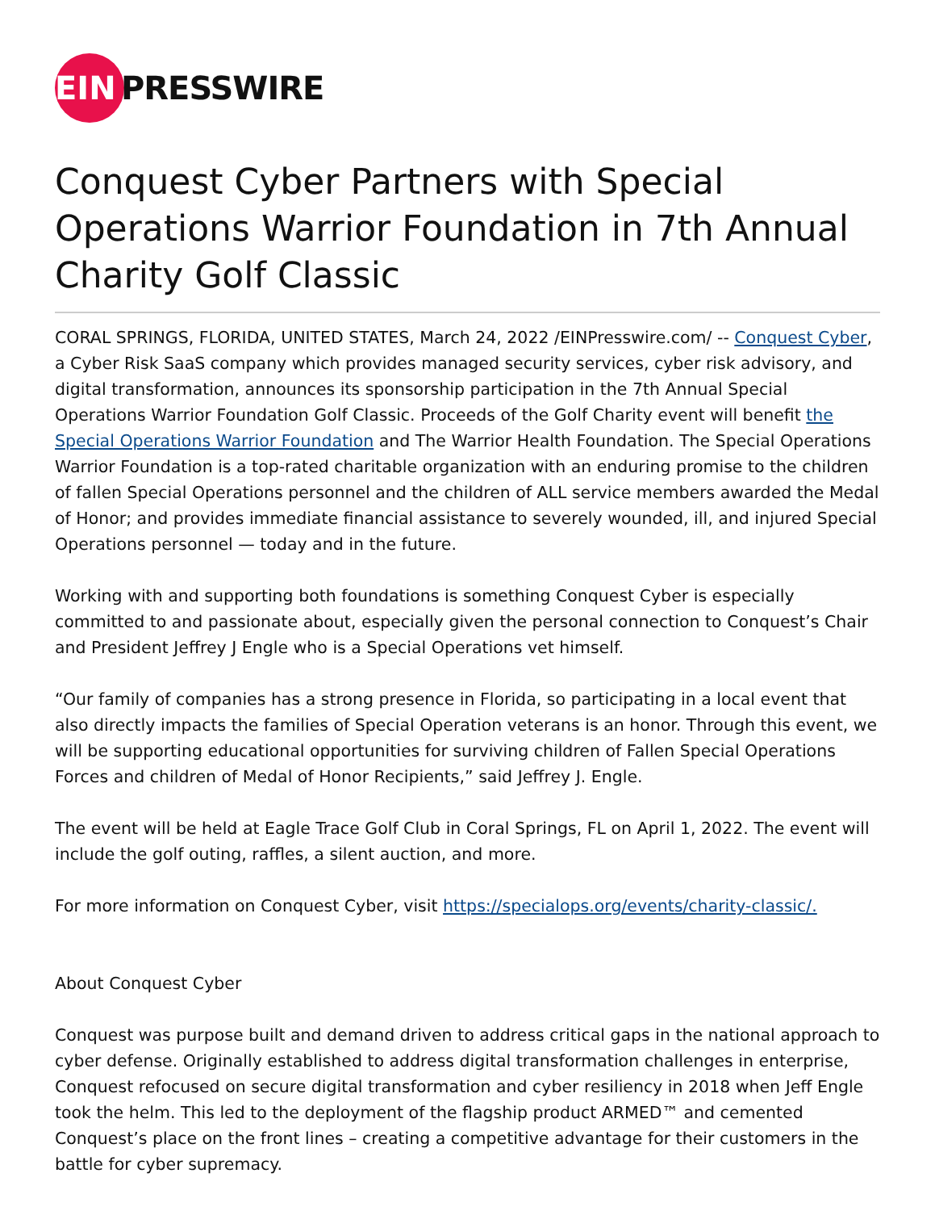EIN
PRESSWIRE
Conquest Cyber Partners with Special Operations Warrior Foundation in 7th Annual Charity Golf Classic
CORAL SPRINGS, FLORIDA, UNITED STATES, March 24, 2022 /EINPresswire.com/ -- Conquest Cyber, a Cyber Risk SaaS company which provides managed security services, cyber risk advisory, and digital transformation, announces its sponsorship participation in the 7th Annual Special Operations Warrior Foundation Golf Classic. Proceeds of the Golf Charity event will benefit the Special Operations Warrior Foundation and The Warrior Health Foundation. The Special Operations Warrior Foundation is a top-rated charitable organization with an enduring promise to the children of fallen Special Operations personnel and the children of ALL service members awarded the Medal of Honor; and provides immediate financial assistance to severely wounded, ill, and injured Special Operations personnel — today and in the future.
Working with and supporting both foundations is something Conquest Cyber is especially committed to and passionate about, especially given the personal connection to Conquest’s Chair and President Jeffrey J Engle who is a Special Operations vet himself.
“Our family of companies has a strong presence in Florida, so participating in a local event that also directly impacts the families of Special Operation veterans is an honor. Through this event, we will be supporting educational opportunities for surviving children of Fallen Special Operations Forces and children of Medal of Honor Recipients,” said Jeffrey J. Engle.
The event will be held at Eagle Trace Golf Club in Coral Springs, FL on April 1, 2022. The event will include the golf outing, raffles, a silent auction, and more.
For more information on Conquest Cyber, visit https://specialops.org/events/charity-classic/.
About Conquest Cyber
Conquest was purpose built and demand driven to address critical gaps in the national approach to cyber defense. Originally established to address digital transformation challenges in enterprise, Conquest refocused on secure digital transformation and cyber resiliency in 2018 when Jeff Engle took the helm. This led to the deployment of the flagship product ARMED™ and cemented Conquest’s place on the front lines – creating a competitive advantage for their customers in the battle for cyber supremacy.